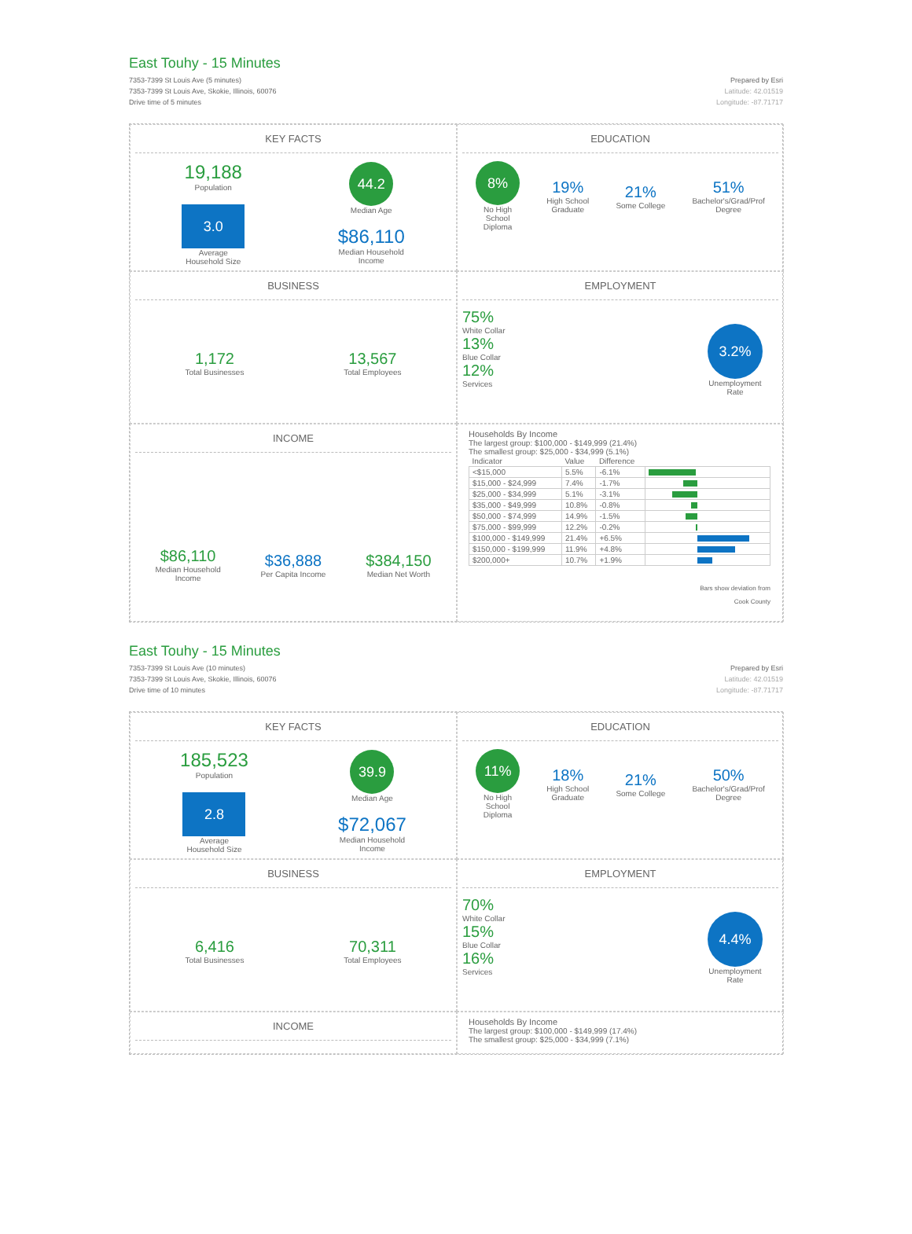East Touhy - 15 Minutes
7353-7399 St Louis Ave (5 minutes)
7353-7399 St Louis Ave, Skokie, Illinois, 60076
Drive time of 5 minutes
Prepared by Esri
Latitude: 42.01519
Longitude: -87.71717
KEY FACTS
19,188
Population
3.0
Average
Household Size
44.2
Median Age
$86,110
Median Household
Income
EDUCATION
8%
No High
School
Diploma
19%
High School
Graduate
21%
Some College
51%
Bachelor's/Grad/Prof
Degree
BUSINESS
1,172
Total Businesses
13,567
Total Employees
EMPLOYMENT
75%
White Collar
13%
Blue Collar
12%
Services
3.2%
Unemployment
Rate
INCOME
$86,110
Median Household
Income
$36,888
Per Capita Income
$384,150
Median Net Worth
Households By Income
The largest group: $100,000 - $149,999 (21.4%)
The smallest group: $25,000 - $34,999 (5.1%)
| Indicator | Value | Difference | |
| --- | --- | --- | --- |
| <$15,000 | 5.5% | -6.1% | |
| $15,000 - $24,999 | 7.4% | -1.7% | |
| $25,000 - $34,999 | 5.1% | -3.1% | |
| $35,000 - $49,999 | 10.8% | -0.8% | |
| $50,000 - $74,999 | 14.9% | -1.5% | |
| $75,000 - $99,999 | 12.2% | -0.2% | |
| $100,000 - $149,999 | 21.4% | +6.5% | |
| $150,000 - $199,999 | 11.9% | +4.8% | |
| $200,000+ | 10.7% | +1.9% | |
Bars show deviation from
Cook County
East Touhy - 15 Minutes
7353-7399 St Louis Ave (10 minutes)
7353-7399 St Louis Ave, Skokie, Illinois, 60076
Drive time of 10 minutes
Prepared by Esri
Latitude: 42.01519
Longitude: -87.71717
KEY FACTS
185,523
Population
2.8
Average
Household Size
39.9
Median Age
$72,067
Median Household
Income
EDUCATION
11%
No High
School
Diploma
18%
High School
Graduate
21%
Some College
50%
Bachelor's/Grad/Prof
Degree
BUSINESS
6,416
Total Businesses
70,311
Total Employees
EMPLOYMENT
70%
White Collar
15%
Blue Collar
16%
Services
4.4%
Unemployment
Rate
INCOME
Households By Income
The largest group: $100,000 - $149,999 (17.4%)
The smallest group: $25,000 - $34,999 (7.1%)